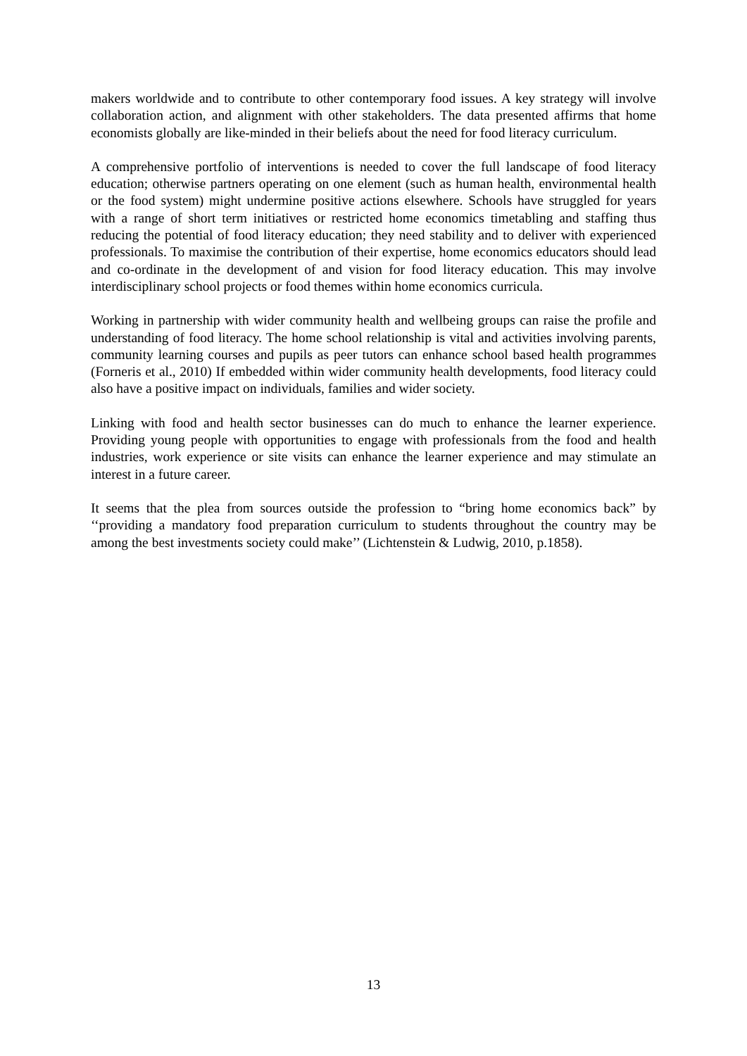makers worldwide and to contribute to other contemporary food issues. A key strategy will involve collaboration action, and alignment with other stakeholders. The data presented affirms that home economists globally are like-minded in their beliefs about the need for food literacy curriculum.
A comprehensive portfolio of interventions is needed to cover the full landscape of food literacy education; otherwise partners operating on one element (such as human health, environmental health or the food system) might undermine positive actions elsewhere. Schools have struggled for years with a range of short term initiatives or restricted home economics timetabling and staffing thus reducing the potential of food literacy education; they need stability and to deliver with experienced professionals. To maximise the contribution of their expertise, home economics educators should lead and co-ordinate in the development of and vision for food literacy education. This may involve interdisciplinary school projects or food themes within home economics curricula.
Working in partnership with wider community health and wellbeing groups can raise the profile and understanding of food literacy. The home school relationship is vital and activities involving parents, community learning courses and pupils as peer tutors can enhance school based health programmes (Forneris et al., 2010) If embedded within wider community health developments, food literacy could also have a positive impact on individuals, families and wider society.
Linking with food and health sector businesses can do much to enhance the learner experience. Providing young people with opportunities to engage with professionals from the food and health industries, work experience or site visits can enhance the learner experience and may stimulate an interest in a future career.
It seems that the plea from sources outside the profession to “bring home economics back” by ‘‘providing a mandatory food preparation curriculum to students throughout the country may be among the best investments society could make’’ (Lichtenstein & Ludwig, 2010, p.1858).
13